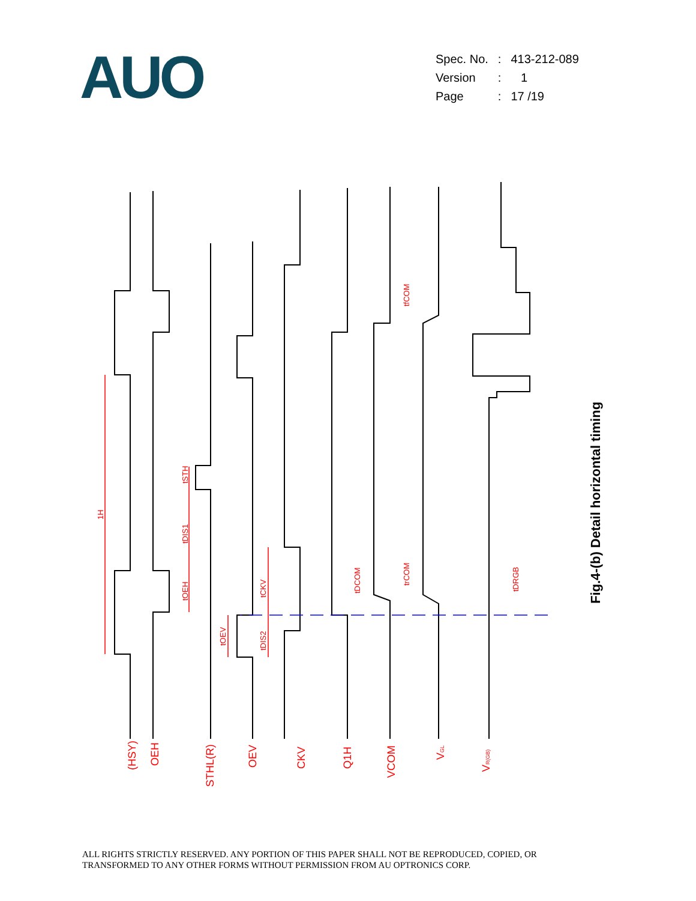AUO
| Spec. No. | : | 413-212-089 |
| Version | : | 1 |
| Page | : | 17 /19 |
(HSY)
OEH
STHL(R)
OEV
CKV
Q1H
VCOM
VGL
VR(GB)
1H
tSTH
tDIS1
tOEH
tOEV
tCKV
tDIS2
tDCOM
trCOM
tfCOM
tDRGB
Fig.4-(b) Detail horizontal timing
ALL RIGHTS STRICTLY RESERVED. ANY PORTION OF THIS PAPER SHALL NOT BE REPRODUCED, COPIED, OR
TRANSFORMED TO ANY OTHER FORMS WITHOUT PERMISSION FROM AU OPTRONICS CORP.